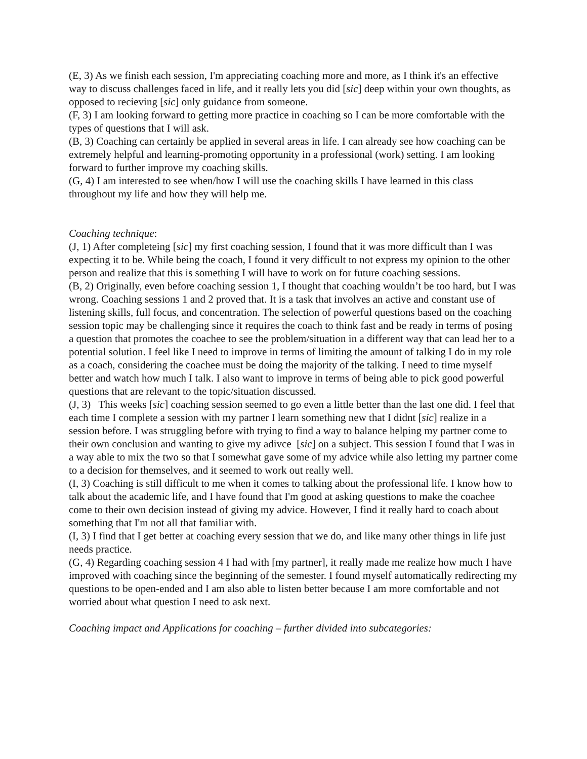(E, 3) As we finish each session, I'm appreciating coaching more and more, as I think it's an effective way to discuss challenges faced in life, and it really lets you did [sic] deep within your own thoughts, as opposed to recieving [sic] only guidance from someone.
(F, 3) I am looking forward to getting more practice in coaching so I can be more comfortable with the types of questions that I will ask.
(B, 3) Coaching can certainly be applied in several areas in life. I can already see how coaching can be extremely helpful and learning-promoting opportunity in a professional (work) setting. I am looking forward to further improve my coaching skills.
(G, 4) I am interested to see when/how I will use the coaching skills I have learned in this class throughout my life and how they will help me.
Coaching technique:
(J, 1) After completeing [sic] my first coaching session, I found that it was more difficult than I was expecting it to be. While being the coach, I found it very difficult to not express my opinion to the other person and realize that this is something I will have to work on for future coaching sessions.
(B, 2) Originally, even before coaching session 1, I thought that coaching wouldn’t be too hard, but I was wrong. Coaching sessions 1 and 2 proved that. It is a task that involves an active and constant use of listening skills, full focus, and concentration. The selection of powerful questions based on the coaching session topic may be challenging since it requires the coach to think fast and be ready in terms of posing a question that promotes the coachee to see the problem/situation in a different way that can lead her to a potential solution. I feel like I need to improve in terms of limiting the amount of talking I do in my role as a coach, considering the coachee must be doing the majority of the talking. I need to time myself better and watch how much I talk. I also want to improve in terms of being able to pick good powerful questions that are relevant to the topic/situation discussed.
(J, 3) This weeks [sic] coaching session seemed to go even a little better than the last one did. I feel that each time I complete a session with my partner I learn something new that I didnt [sic] realize in a session before. I was struggling before with trying to find a way to balance helping my partner come to their own conclusion and wanting to give my adivce [sic] on a subject. This session I found that I was in a way able to mix the two so that I somewhat gave some of my advice while also letting my partner come to a decision for themselves, and it seemed to work out really well.
(I, 3) Coaching is still difficult to me when it comes to talking about the professional life. I know how to talk about the academic life, and I have found that I'm good at asking questions to make the coachee come to their own decision instead of giving my advice. However, I find it really hard to coach about something that I'm not all that familiar with.
(I, 3) I find that I get better at coaching every session that we do, and like many other things in life just needs practice.
(G, 4) Regarding coaching session 4 I had with [my partner], it really made me realize how much I have improved with coaching since the beginning of the semester. I found myself automatically redirecting my questions to be open-ended and I am also able to listen better because I am more comfortable and not worried about what question I need to ask next.
Coaching impact and Applications for coaching – further divided into subcategories: